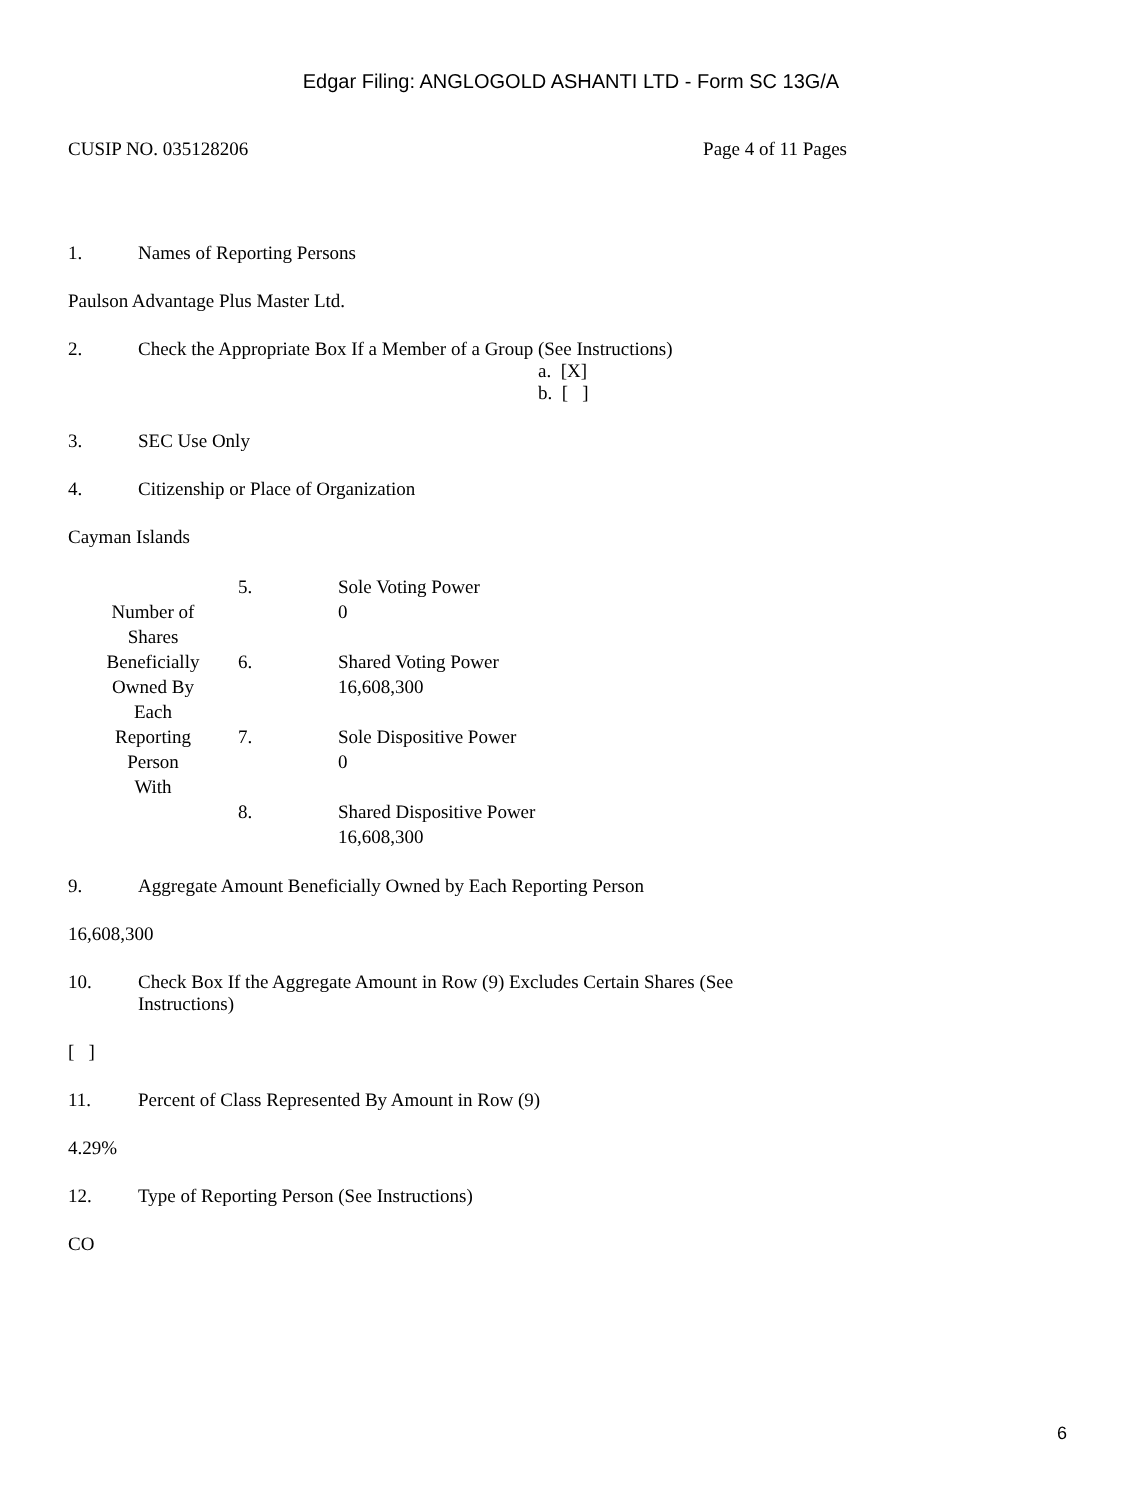Edgar Filing: ANGLOGOLD ASHANTI LTD - Form SC 13G/A
CUSIP NO. 035128206 Page 4 of 11 Pages
1. Names of Reporting Persons
Paulson Advantage Plus Master Ltd.
2. Check the Appropriate Box If a Member of a Group (See Instructions)
a. [X]
b. [ ]
3. SEC Use Only
4. Citizenship or Place of Organization
Cayman Islands
| Number of Shares Beneficially Owned By Each Reporting Person With | 5. | Sole Voting Power 0 |
| | 6. | Shared Voting Power 16,608,300 |
| | 7. | Sole Dispositive Power 0 |
| | 8. | Shared Dispositive Power 16,608,300 |
9. Aggregate Amount Beneficially Owned by Each Reporting Person
16,608,300
10. Check Box If the Aggregate Amount in Row (9) Excludes Certain Shares (See Instructions)
[ ]
11. Percent of Class Represented By Amount in Row (9)
4.29%
12. Type of Reporting Person (See Instructions)
CO
6